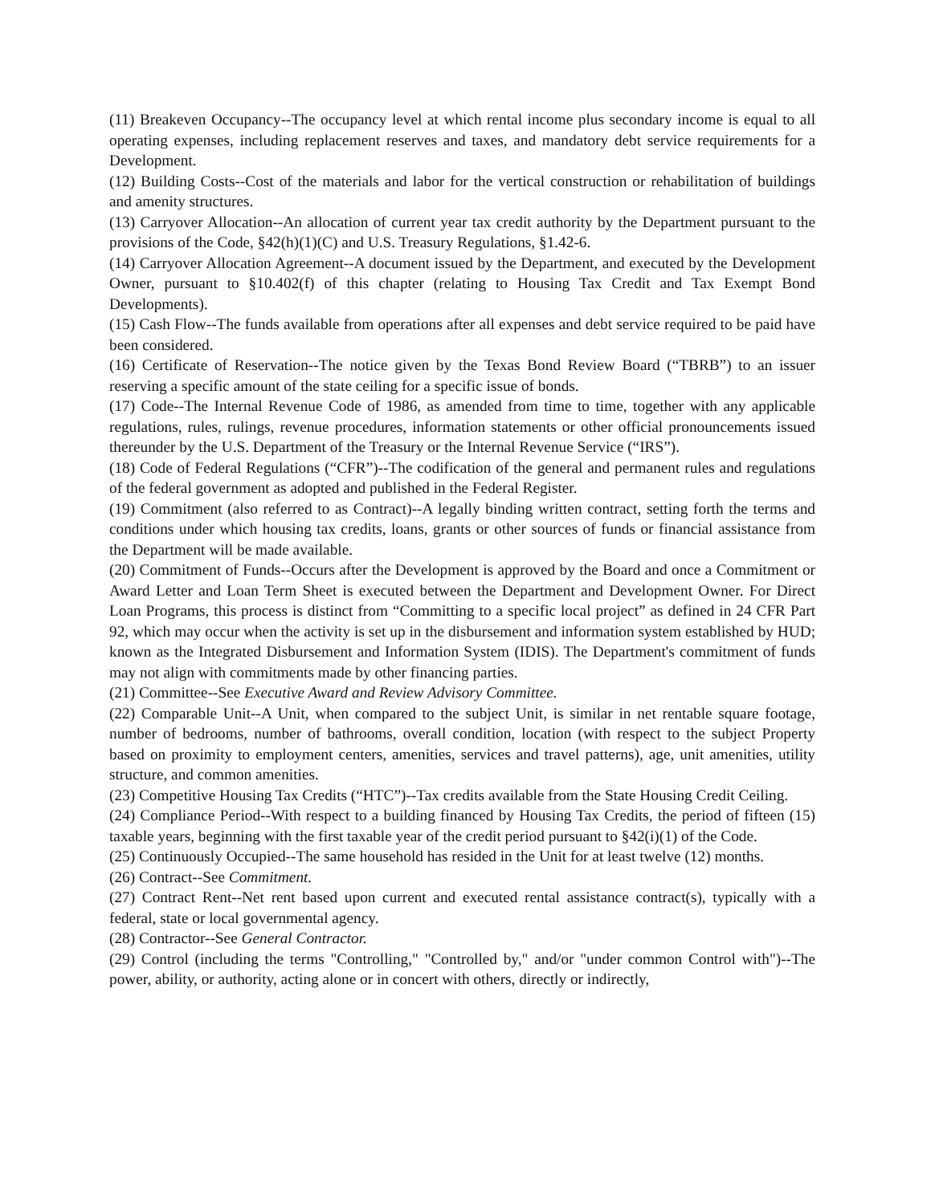(11) Breakeven Occupancy--The occupancy level at which rental income plus secondary income is equal to all operating expenses, including replacement reserves and taxes, and mandatory debt service requirements for a Development.
(12) Building Costs--Cost of the materials and labor for the vertical construction or rehabilitation of buildings and amenity structures.
(13) Carryover Allocation--An allocation of current year tax credit authority by the Department pursuant to the provisions of the Code, §42(h)(1)(C) and U.S. Treasury Regulations, §1.42-6.
(14) Carryover Allocation Agreement--A document issued by the Department, and executed by the Development Owner, pursuant to §10.402(f) of this chapter (relating to Housing Tax Credit and Tax Exempt Bond Developments).
(15) Cash Flow--The funds available from operations after all expenses and debt service required to be paid have been considered.
(16) Certificate of Reservation--The notice given by the Texas Bond Review Board (“TBRB”) to an issuer reserving a specific amount of the state ceiling for a specific issue of bonds.
(17) Code--The Internal Revenue Code of 1986, as amended from time to time, together with any applicable regulations, rules, rulings, revenue procedures, information statements or other official pronouncements issued thereunder by the U.S. Department of the Treasury or the Internal Revenue Service (“IRS”).
(18) Code of Federal Regulations (“CFR”)--The codification of the general and permanent rules and regulations of the federal government as adopted and published in the Federal Register.
(19) Commitment (also referred to as Contract)--A legally binding written contract, setting forth the terms and conditions under which housing tax credits, loans, grants or other sources of funds or financial assistance from the Department will be made available.
(20) Commitment of Funds--Occurs after the Development is approved by the Board and once a Commitment or Award Letter and Loan Term Sheet is executed between the Department and Development Owner. For Direct Loan Programs, this process is distinct from “Committing to a specific local project” as defined in 24 CFR Part 92, which may occur when the activity is set up in the disbursement and information system established by HUD; known as the Integrated Disbursement and Information System (IDIS). The Department's commitment of funds may not align with commitments made by other financing parties.
(21) Committee--See Executive Award and Review Advisory Committee.
(22) Comparable Unit--A Unit, when compared to the subject Unit, is similar in net rentable square footage, number of bedrooms, number of bathrooms, overall condition, location (with respect to the subject Property based on proximity to employment centers, amenities, services and travel patterns), age, unit amenities, utility structure, and common amenities.
(23) Competitive Housing Tax Credits (“HTC”)--Tax credits available from the State Housing Credit Ceiling.
(24) Compliance Period--With respect to a building financed by Housing Tax Credits, the period of fifteen (15) taxable years, beginning with the first taxable year of the credit period pursuant to §42(i)(1) of the Code.
(25) Continuously Occupied--The same household has resided in the Unit for at least twelve (12) months.
(26) Contract--See Commitment.
(27) Contract Rent--Net rent based upon current and executed rental assistance contract(s), typically with a federal, state or local governmental agency.
(28) Contractor--See General Contractor.
(29) Control (including the terms "Controlling," "Controlled by," and/or "under common Control with")--The power, ability, or authority, acting alone or in concert with others, directly or indirectly,